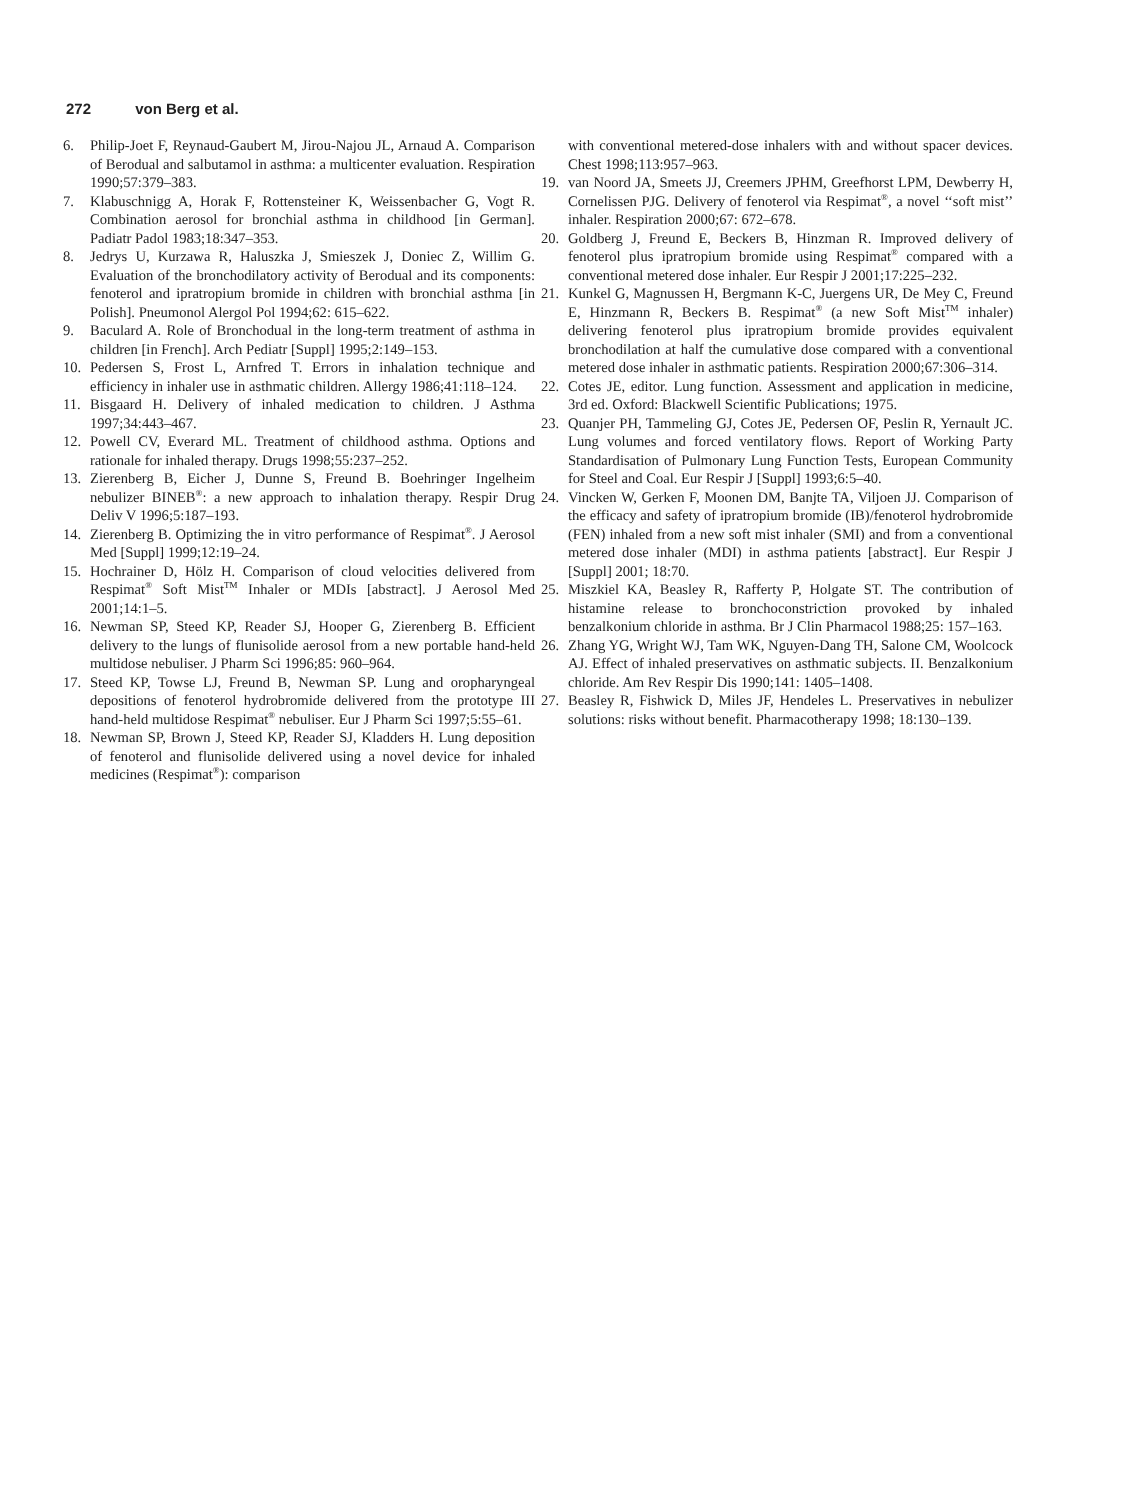272 von Berg et al.
6. Philip-Joet F, Reynaud-Gaubert M, Jirou-Najou JL, Arnaud A. Comparison of Berodual and salbutamol in asthma: a multicenter evaluation. Respiration 1990;57:379–383.
7. Klabuschnigg A, Horak F, Rottensteiner K, Weissenbacher G, Vogt R. Combination aerosol for bronchial asthma in childhood [in German]. Padiatr Padol 1983;18:347–353.
8. Jedrys U, Kurzawa R, Haluszka J, Smieszek J, Doniec Z, Willim G. Evaluation of the bronchodilatory activity of Berodual and its components: fenoterol and ipratropium bromide in children with bronchial asthma [in Polish]. Pneumonol Alergol Pol 1994;62: 615–622.
9. Baculard A. Role of Bronchodual in the long-term treatment of asthma in children [in French]. Arch Pediatr [Suppl] 1995;2:149–153.
10. Pedersen S, Frost L, Arnfred T. Errors in inhalation technique and efficiency in inhaler use in asthmatic children. Allergy 1986;41:118–124.
11. Bisgaard H. Delivery of inhaled medication to children. J Asthma 1997;34:443–467.
12. Powell CV, Everard ML. Treatment of childhood asthma. Options and rationale for inhaled therapy. Drugs 1998;55:237–252.
13. Zierenberg B, Eicher J, Dunne S, Freund B. Boehringer Ingelheim nebulizer BINEB<sup>®</sup>: a new approach to inhalation therapy. Respir Drug Deliv V 1996;5:187–193.
14. Zierenberg B. Optimizing the in vitro performance of Respimat<sup>®</sup>. J Aerosol Med [Suppl] 1999;12:19–24.
15. Hochrainer D, Hölz H. Comparison of cloud velocities delivered from Respimat<sup>®</sup> Soft Mist<sup>TM</sup> Inhaler or MDIs [abstract]. J Aerosol Med 2001;14:1–5.
16. Newman SP, Steed KP, Reader SJ, Hooper G, Zierenberg B. Efficient delivery to the lungs of flunisolide aerosol from a new portable hand-held multidose nebuliser. J Pharm Sci 1996;85: 960–964.
17. Steed KP, Towse LJ, Freund B, Newman SP. Lung and oropharyngeal depositions of fenoterol hydrobromide delivered from the prototype III hand-held multidose Respimat<sup>®</sup> nebuliser. Eur J Pharm Sci 1997;5:55–61.
18. Newman SP, Brown J, Steed KP, Reader SJ, Kladders H. Lung deposition of fenoterol and flunisolide delivered using a novel device for inhaled medicines (Respimat<sup>®</sup>): comparison
with conventional metered-dose inhalers with and without spacer devices. Chest 1998;113:957–963.
19. van Noord JA, Smeets JJ, Creemers JPHM, Greefhorst LPM, Dewberry H, Cornelissen PJG. Delivery of fenoterol via Respimat<sup>®</sup>, a novel ‘‘soft mist’’ inhaler. Respiration 2000;67: 672–678.
20. Goldberg J, Freund E, Beckers B, Hinzman R. Improved delivery of fenoterol plus ipratropium bromide using Respimat<sup>®</sup> compared with a conventional metered dose inhaler. Eur Respir J 2001;17:225–232.
21. Kunkel G, Magnussen H, Bergmann K-C, Juergens UR, De Mey C, Freund E, Hinzmann R, Beckers B. Respimat<sup>®</sup> (a new Soft Mist<sup>TM</sup> inhaler) delivering fenoterol plus ipratropium bromide provides equivalent bronchodilation at half the cumulative dose compared with a conventional metered dose inhaler in asthmatic patients. Respiration 2000;67:306–314.
22. Cotes JE, editor. Lung function. Assessment and application in medicine, 3rd ed. Oxford: Blackwell Scientific Publications; 1975.
23. Quanjer PH, Tammeling GJ, Cotes JE, Pedersen OF, Peslin R, Yernault JC. Lung volumes and forced ventilatory flows. Report of Working Party Standardisation of Pulmonary Lung Function Tests, European Community for Steel and Coal. Eur Respir J [Suppl] 1993;6:5–40.
24. Vincken W, Gerken F, Moonen DM, Banjte TA, Viljoen JJ. Comparison of the efficacy and safety of ipratropium bromide (IB)/fenoterol hydrobromide (FEN) inhaled from a new soft mist inhaler (SMI) and from a conventional metered dose inhaler (MDI) in asthma patients [abstract]. Eur Respir J [Suppl] 2001; 18:70.
25. Miszkiel KA, Beasley R, Rafferty P, Holgate ST. The contribution of histamine release to bronchoconstriction provoked by inhaled benzalkonium chloride in asthma. Br J Clin Pharmacol 1988;25: 157–163.
26. Zhang YG, Wright WJ, Tam WK, Nguyen-Dang TH, Salone CM, Woolcock AJ. Effect of inhaled preservatives on asthmatic subjects. II. Benzalkonium chloride. Am Rev Respir Dis 1990;141: 1405–1408.
27. Beasley R, Fishwick D, Miles JF, Hendeles L. Preservatives in nebulizer solutions: risks without benefit. Pharmacotherapy 1998; 18:130–139.